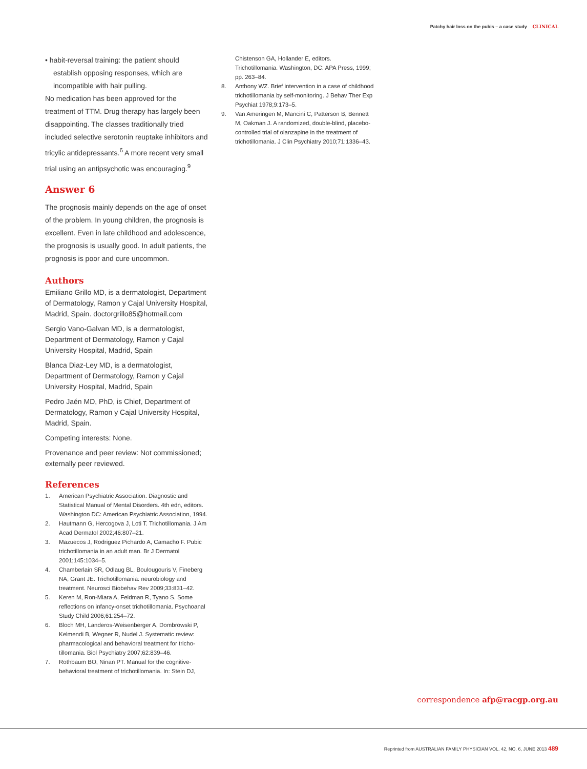Patchy hair loss on the pubis – a case study CLINICAL
• habit-reversal training: the patient should establish opposing responses, which are incompatible with hair pulling.
No medication has been approved for the treatment of TTM. Drug therapy has largely been disappointing. The classes traditionally tried included selective serotonin reuptake inhibitors and tricylic antidepressants.<sup>6</sup> A more recent very small trial using an antipsychotic was encouraging.<sup>9</sup>
Answer 6
The prognosis mainly depends on the age of onset of the problem. In young children, the prognosis is excellent. Even in late childhood and adolescence, the prognosis is usually good. In adult patients, the prognosis is poor and cure uncommon.
Authors
Emiliano Grillo MD, is a dermatologist, Department of Dermatology, Ramon y Cajal University Hospital, Madrid, Spain. doctorgrillo85@hotmail.com
Sergio Vano-Galvan MD, is a dermatologist, Department of Dermatology, Ramon y Cajal University Hospital, Madrid, Spain
Blanca Diaz-Ley MD, is a dermatologist, Department of Dermatology, Ramon y Cajal University Hospital, Madrid, Spain
Pedro Jaén MD, PhD, is Chief, Department of Dermatology, Ramon y Cajal University Hospital, Madrid, Spain.
Competing interests: None.
Provenance and peer review: Not commissioned; externally peer reviewed.
References
1. American Psychiatric Association. Diagnostic and Statistical Manual of Mental Disorders. 4th edn, editors. Washington DC: American Psychiatric Association, 1994.
2. Hautmann G, Hercogova J, Loti T. Trichotillomania. J Am Acad Dermatol 2002;46:807–21.
3. Mazuecos J, Rodriguez Pichardo A, Camacho F. Pubic trichotillomania in an adult man. Br J Dermatol 2001;145:1034–5.
4. Chamberlain SR, Odlaug BL, Boulougouris V, Fineberg NA, Grant JE. Trichotillomania: neurobiology and treatment. Neurosci Biobehav Rev 2009;33:831–42.
5. Keren M, Ron-Miara A, Feldman R, Tyano S. Some reflections on infancy-onset trichotillomania. Psychoanal Study Child 2006;61:254–72.
6. Bloch MH, Landeros-Weisenberger A, Dombrowski P, Kelmendi B, Wegner R, Nudel J. Systematic review: pharmacological and behavioral treatment for tricho-tillomania. Biol Psychiatry 2007;62:839–46.
7. Rothbaum BO, Ninan PT. Manual for the cognitive-behavioral treatment of trichotillomania. In: Stein DJ,
Chistenson GA, Hollander E, editors. Trichotillomania. Washington, DC: APA Press, 1999; pp. 263–84.
8. Anthony WZ. Brief intervention in a case of childhood trichotillomania by self-monitoring. J Behav Ther Exp Psychiat 1978;9:173–5.
9. Van Ameringen M, Mancini C, Patterson B, Bennett M, Oakman J. A randomized, double-blind, placebo-controlled trial of olanzapine in the treatment of trichotillomania. J Clin Psychiatry 2010;71:1336–43.
correspondence afp@racgp.org.au
Reprinted from AUSTRALIAN FAMILY PHYSICIAN VOL. 42, NO. 6, JUNE 2013 489